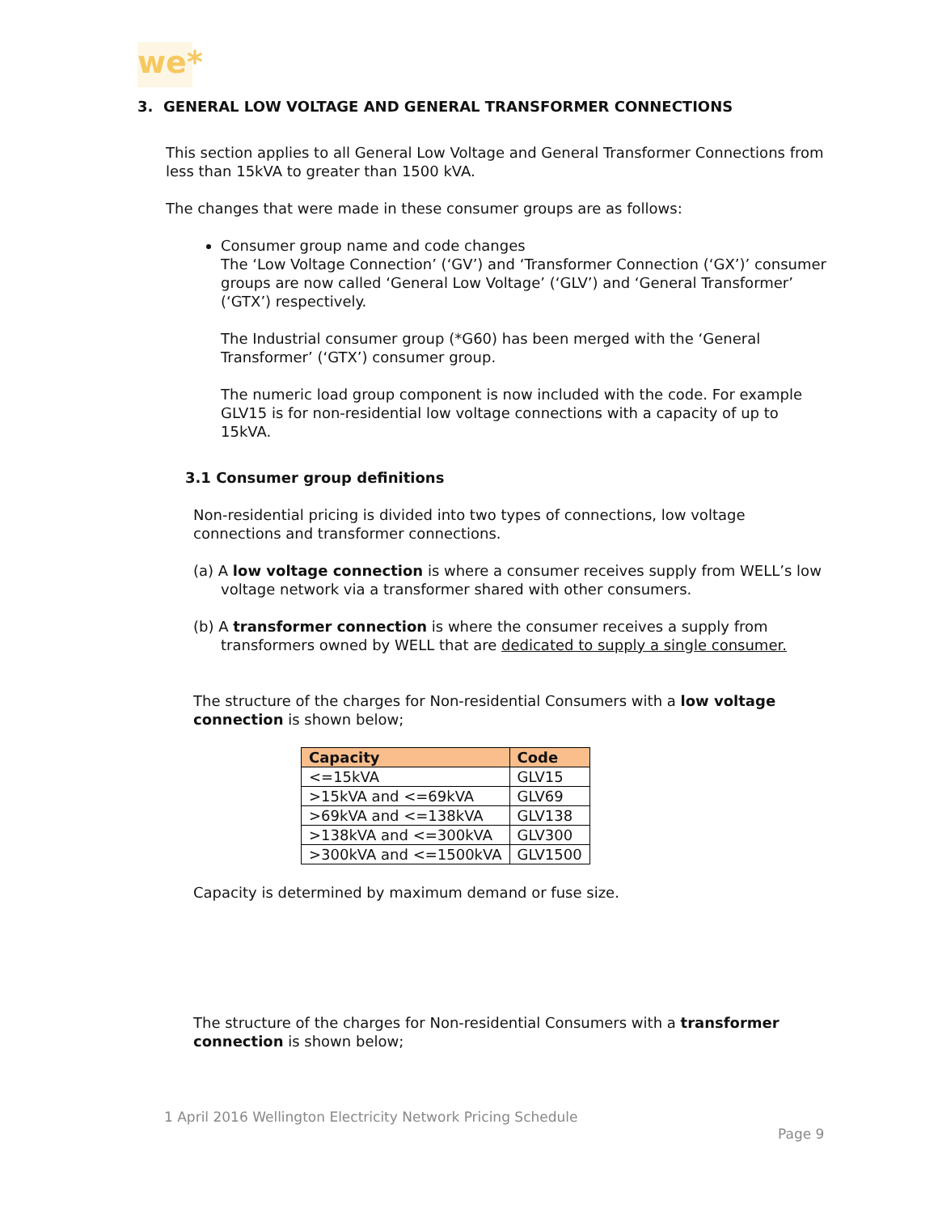we*
3. GENERAL LOW VOLTAGE AND GENERAL TRANSFORMER CONNECTIONS
This section applies to all General Low Voltage and General Transformer Connections from less than 15kVA to greater than 1500 kVA.
The changes that were made in these consumer groups are as follows:
Consumer group name and code changes
The ‘Low Voltage Connection’ (‘GV’) and ‘Transformer Connection (‘GX’)’ consumer groups are now called ‘General Low Voltage’ (‘GLV’) and ‘General Transformer’ (‘GTX’) respectively.
The Industrial consumer group (*G60) has been merged with the ‘General Transformer’ (‘GTX’) consumer group.
The numeric load group component is now included with the code. For example GLV15 is for non-residential low voltage connections with a capacity of up to 15kVA.
3.1 Consumer group definitions
Non-residential pricing is divided into two types of connections, low voltage connections and transformer connections.
(a) A low voltage connection is where a consumer receives supply from WELL’s low voltage network via a transformer shared with other consumers.
(b) A transformer connection is where the consumer receives a supply from transformers owned by WELL that are dedicated to supply a single consumer.
The structure of the charges for Non-residential Consumers with a low voltage connection is shown below;
| Capacity | Code |
| --- | --- |
| <=15kVA | GLV15 |
| >15kVA and <=69kVA | GLV69 |
| >69kVA and <=138kVA | GLV138 |
| >138kVA and <=300kVA | GLV300 |
| >300kVA and <=1500kVA | GLV1500 |
Capacity is determined by maximum demand or fuse size.
The structure of the charges for Non-residential Consumers with a transformer connection is shown below;
1 April 2016 Wellington Electricity Network Pricing Schedule
Page 9